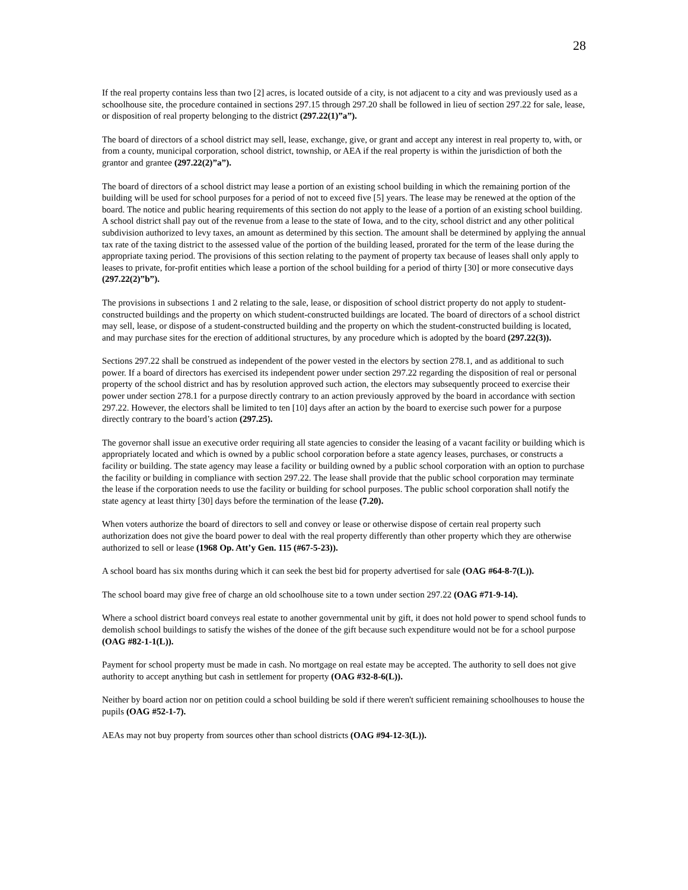28
If the real property contains less than two [2] acres, is located outside of a city, is not adjacent to a city and was previously used as a schoolhouse site, the procedure contained in sections 297.15 through 297.20 shall be followed in lieu of section 297.22 for sale, lease, or disposition of real property belonging to the district (297.22(1)”a”).
The board of directors of a school district may sell, lease, exchange, give, or grant and accept any interest in real property to, with, or from a county, municipal corporation, school district, township, or AEA if the real property is within the jurisdiction of both the grantor and grantee (297.22(2)”a”).
The board of directors of a school district may lease a portion of an existing school building in which the remaining portion of the building will be used for school purposes for a period of not to exceed five [5] years. The lease may be renewed at the option of the board. The notice and public hearing requirements of this section do not apply to the lease of a portion of an existing school building. A school district shall pay out of the revenue from a lease to the state of Iowa, and to the city, school district and any other political subdivision authorized to levy taxes, an amount as determined by this section. The amount shall be determined by applying the annual tax rate of the taxing district to the assessed value of the portion of the building leased, prorated for the term of the lease during the appropriate taxing period. The provisions of this section relating to the payment of property tax because of leases shall only apply to leases to private, for-profit entities which lease a portion of the school building for a period of thirty [30] or more consecutive days (297.22(2)”b”).
The provisions in subsections 1 and 2 relating to the sale, lease, or disposition of school district property do not apply to student-constructed buildings and the property on which student-constructed buildings are located. The board of directors of a school district may sell, lease, or dispose of a student-constructed building and the property on which the student-constructed building is located, and may purchase sites for the erection of additional structures, by any procedure which is adopted by the board (297.22(3)).
Sections 297.22 shall be construed as independent of the power vested in the electors by section 278.1, and as additional to such power. If a board of directors has exercised its independent power under section 297.22 regarding the disposition of real or personal property of the school district and has by resolution approved such action, the electors may subsequently proceed to exercise their power under section 278.1 for a purpose directly contrary to an action previously approved by the board in accordance with section 297.22. However, the electors shall be limited to ten [10] days after an action by the board to exercise such power for a purpose directly contrary to the board’s action (297.25).
The governor shall issue an executive order requiring all state agencies to consider the leasing of a vacant facility or building which is appropriately located and which is owned by a public school corporation before a state agency leases, purchases, or constructs a facility or building. The state agency may lease a facility or building owned by a public school corporation with an option to purchase the facility or building in compliance with section 297.22. The lease shall provide that the public school corporation may terminate the lease if the corporation needs to use the facility or building for school purposes. The public school corporation shall notify the state agency at least thirty [30] days before the termination of the lease (7.20).
When voters authorize the board of directors to sell and convey or lease or otherwise dispose of certain real property such authorization does not give the board power to deal with the real property differently than other property which they are otherwise authorized to sell or lease (1968 Op. Att’y Gen. 115 (#67-5-23)).
A school board has six months during which it can seek the best bid for property advertised for sale (OAG #64-8-7(L)).
The school board may give free of charge an old schoolhouse site to a town under section 297.22 (OAG #71-9-14).
Where a school district board conveys real estate to another governmental unit by gift, it does not hold power to spend school funds to demolish school buildings to satisfy the wishes of the donee of the gift because such expenditure would not be for a school purpose (OAG #82-1-1(L)).
Payment for school property must be made in cash. No mortgage on real estate may be accepted. The authority to sell does not give authority to accept anything but cash in settlement for property (OAG #32-8-6(L)).
Neither by board action nor on petition could a school building be sold if there weren't sufficient remaining schoolhouses to house the pupils (OAG #52-1-7).
AEAs may not buy property from sources other than school districts (OAG #94-12-3(L)).